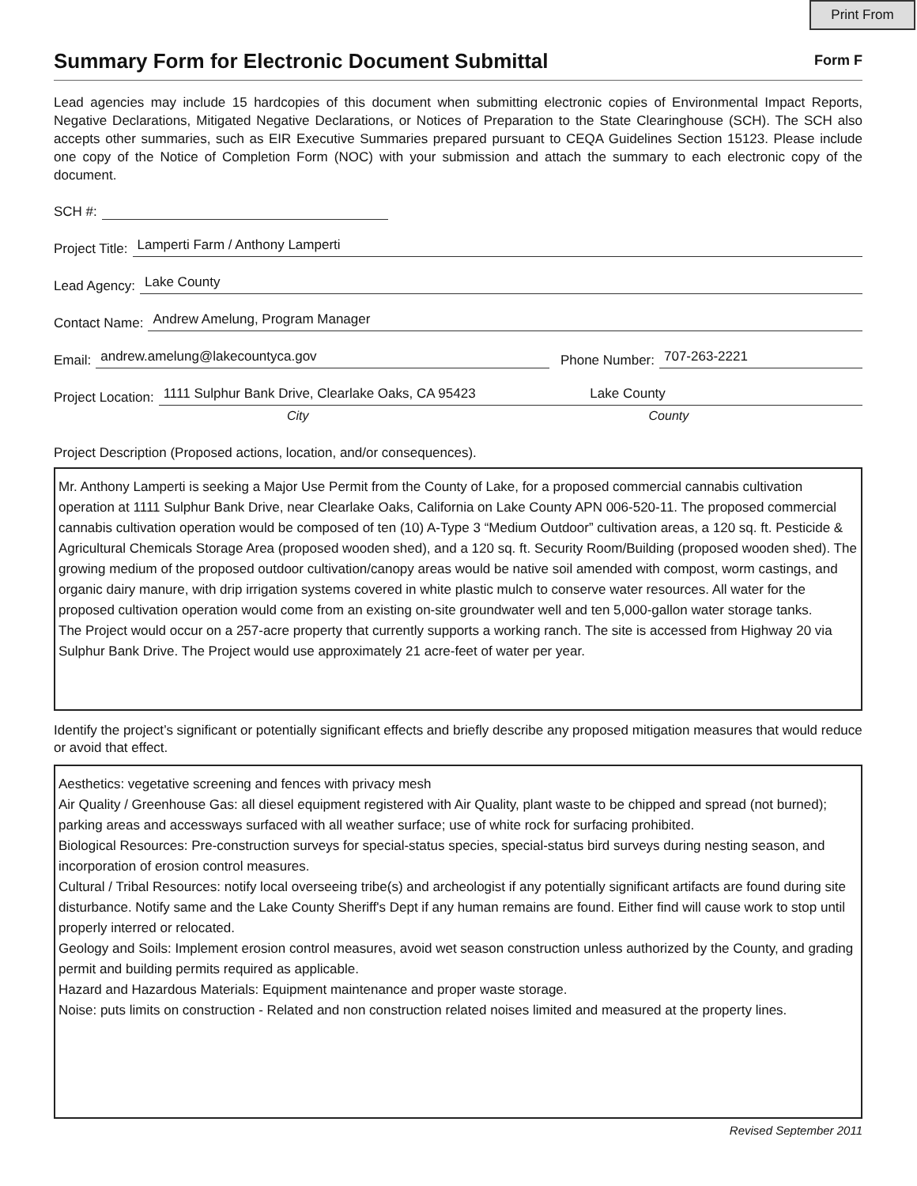Print From
Summary Form for Electronic Document Submittal
Form F
Lead agencies may include 15 hardcopies of this document when submitting electronic copies of Environmental Impact Reports, Negative Declarations, Mitigated Negative Declarations, or Notices of Preparation to the State Clearinghouse (SCH). The SCH also accepts other summaries, such as EIR Executive Summaries prepared pursuant to CEQA Guidelines Section 15123. Please include one copy of the Notice of Completion Form (NOC) with your submission and attach the summary to each electronic copy of the document.
SCH #:
Project Title: Lamperti Farm / Anthony Lamperti
Lead Agency: Lake County
Contact Name: Andrew Amelung, Program Manager
Email: andrew.amelung@lakecountyca.gov Phone Number: 707-263-2221
Project Location: 1111 Sulphur Bank Drive, Clearlake Oaks, CA 95423 Lake County
City County
Project Description (Proposed actions, location, and/or consequences).
Mr. Anthony Lamperti is seeking a Major Use Permit from the County of Lake, for a proposed commercial cannabis cultivation operation at 1111 Sulphur Bank Drive, near Clearlake Oaks, California on Lake County APN 006-520-11. The proposed commercial cannabis cultivation operation would be composed of ten (10) A-Type 3 “Medium Outdoor” cultivation areas, a 120 sq. ft. Pesticide & Agricultural Chemicals Storage Area (proposed wooden shed), and a 120 sq. ft. Security Room/Building (proposed wooden shed). The growing medium of the proposed outdoor cultivation/canopy areas would be native soil amended with compost, worm castings, and organic dairy manure, with drip irrigation systems covered in white plastic mulch to conserve water resources. All water for the proposed cultivation operation would come from an existing on-site groundwater well and ten 5,000-gallon water storage tanks.
The Project would occur on a 257-acre property that currently supports a working ranch. The site is accessed from Highway 20 via Sulphur Bank Drive. The Project would use approximately 21 acre-feet of water per year.
Identify the project’s significant or potentially significant effects and briefly describe any proposed mitigation measures that would reduce or avoid that effect.
Aesthetics: vegetative screening and fences with privacy mesh
Air Quality / Greenhouse Gas: all diesel equipment registered with Air Quality, plant waste to be chipped and spread (not burned); parking areas and accessways surfaced with all weather surface; use of white rock for surfacing prohibited.
Biological Resources: Pre-construction surveys for special-status species, special-status bird surveys during nesting season, and incorporation of erosion control measures.
Cultural / Tribal Resources: notify local overseeing tribe(s) and archeologist if any potentially significant artifacts are found during site disturbance. Notify same and the Lake County Sheriff's Dept if any human remains are found. Either find will cause work to stop until properly interred or relocated.
Geology and Soils: Implement erosion control measures, avoid wet season construction unless authorized by the County, and grading permit and building permits required as applicable.
Hazard and Hazardous Materials: Equipment maintenance and proper waste storage.
Noise: puts limits on construction - Related and non construction related noises limited and measured at the property lines.
Revised September 2011